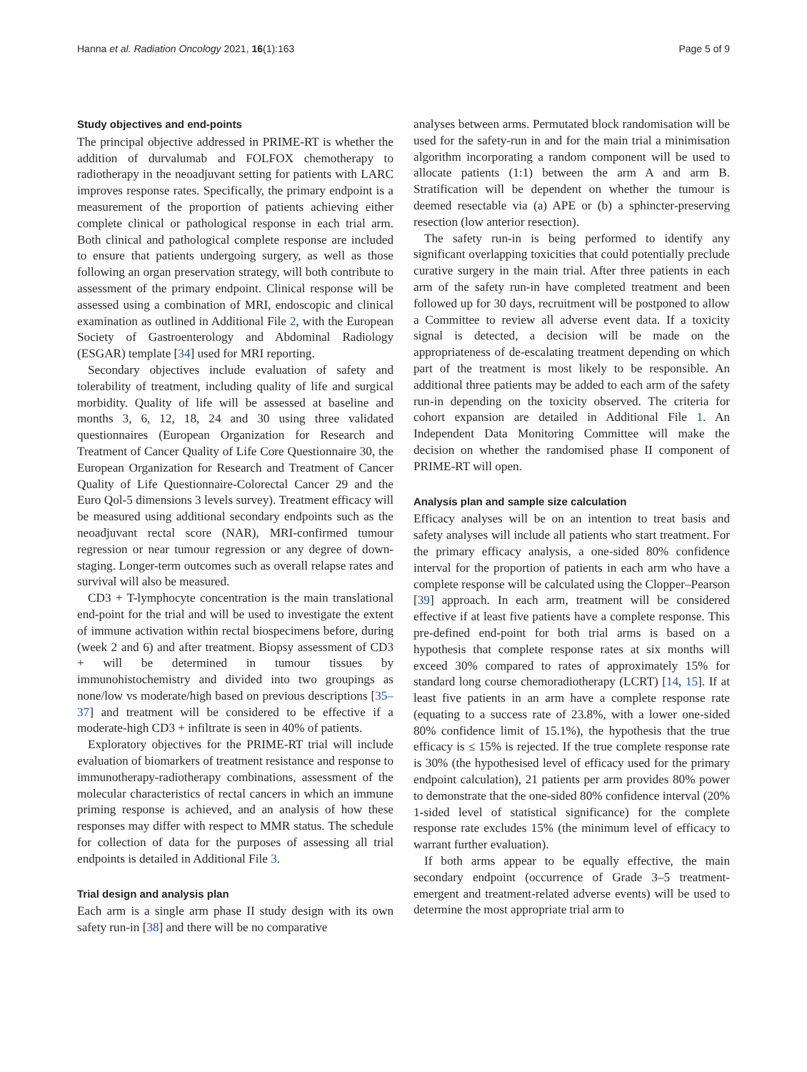Hanna et al. Radiation Oncology 2021, 16(1):163 Page 5 of 9
Study objectives and end-points
The principal objective addressed in PRIME-RT is whether the addition of durvalumab and FOLFOX chemotherapy to radiotherapy in the neoadjuvant setting for patients with LARC improves response rates. Specifically, the primary endpoint is a measurement of the proportion of patients achieving either complete clinical or pathological response in each trial arm. Both clinical and pathological complete response are included to ensure that patients undergoing surgery, as well as those following an organ preservation strategy, will both contribute to assessment of the primary endpoint. Clinical response will be assessed using a combination of MRI, endoscopic and clinical examination as outlined in Additional File 2, with the European Society of Gastroenterology and Abdominal Radiology (ESGAR) template [34] used for MRI reporting.
Secondary objectives include evaluation of safety and tolerability of treatment, including quality of life and surgical morbidity. Quality of life will be assessed at baseline and months 3, 6, 12, 18, 24 and 30 using three validated questionnaires (European Organization for Research and Treatment of Cancer Quality of Life Core Questionnaire 30, the European Organization for Research and Treatment of Cancer Quality of Life Questionnaire-Colorectal Cancer 29 and the Euro Qol-5 dimensions 3 levels survey). Treatment efficacy will be measured using additional secondary endpoints such as the neoadjuvant rectal score (NAR), MRI-confirmed tumour regression or near tumour regression or any degree of down-staging. Longer-term outcomes such as overall relapse rates and survival will also be measured.
CD3 + T-lymphocyte concentration is the main translational end-point for the trial and will be used to investigate the extent of immune activation within rectal biospecimens before, during (week 2 and 6) and after treatment. Biopsy assessment of CD3 + will be determined in tumour tissues by immunohistochemistry and divided into two groupings as none/low vs moderate/high based on previous descriptions [35–37] and treatment will be considered to be effective if a moderate-high CD3 + infiltrate is seen in 40% of patients.
Exploratory objectives for the PRIME-RT trial will include evaluation of biomarkers of treatment resistance and response to immunotherapy-radiotherapy combinations, assessment of the molecular characteristics of rectal cancers in which an immune priming response is achieved, and an analysis of how these responses may differ with respect to MMR status. The schedule for collection of data for the purposes of assessing all trial endpoints is detailed in Additional File 3.
Trial design and analysis plan
Each arm is a single arm phase II study design with its own safety run-in [38] and there will be no comparative
analyses between arms. Permutated block randomisation will be used for the safety-run in and for the main trial a minimisation algorithm incorporating a random component will be used to allocate patients (1:1) between the arm A and arm B. Stratification will be dependent on whether the tumour is deemed resectable via (a) APE or (b) a sphincter-preserving resection (low anterior resection).
The safety run-in is being performed to identify any significant overlapping toxicities that could potentially preclude curative surgery in the main trial. After three patients in each arm of the safety run-in have completed treatment and been followed up for 30 days, recruitment will be postponed to allow a Committee to review all adverse event data. If a toxicity signal is detected, a decision will be made on the appropriateness of de-escalating treatment depending on which part of the treatment is most likely to be responsible. An additional three patients may be added to each arm of the safety run-in depending on the toxicity observed. The criteria for cohort expansion are detailed in Additional File 1. An Independent Data Monitoring Committee will make the decision on whether the randomised phase II component of PRIME-RT will open.
Analysis plan and sample size calculation
Efficacy analyses will be on an intention to treat basis and safety analyses will include all patients who start treatment. For the primary efficacy analysis, a one-sided 80% confidence interval for the proportion of patients in each arm who have a complete response will be calculated using the Clopper–Pearson [39] approach. In each arm, treatment will be considered effective if at least five patients have a complete response. This pre-defined end-point for both trial arms is based on a hypothesis that complete response rates at six months will exceed 30% compared to rates of approximately 15% for standard long course chemoradiotherapy (LCRT) [14, 15]. If at least five patients in an arm have a complete response rate (equating to a success rate of 23.8%, with a lower one-sided 80% confidence limit of 15.1%), the hypothesis that the true efficacy is ≤ 15% is rejected. If the true complete response rate is 30% (the hypothesised level of efficacy used for the primary endpoint calculation), 21 patients per arm provides 80% power to demonstrate that the one-sided 80% confidence interval (20% 1-sided level of statistical significance) for the complete response rate excludes 15% (the minimum level of efficacy to warrant further evaluation).
If both arms appear to be equally effective, the main secondary endpoint (occurrence of Grade 3–5 treatment-emergent and treatment-related adverse events) will be used to determine the most appropriate trial arm to